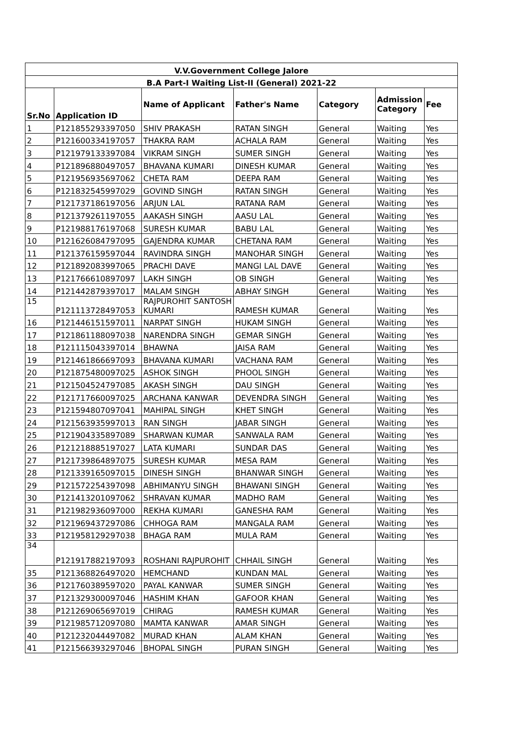| V.V.Government College Jalore | | | | | | |
| --- | --- | --- | --- | --- | --- | --- |
| B.A Part-I Waiting List-II (General) 2021-22 | | | | | | |
| Sr.No | Application ID | Name of Applicant | Father's Name | Category | Admission Category | Fee |
| 1 | P121855293397050 | SHIV PRAKASH | RATAN SINGH | General | Waiting | Yes |
| 2 | P121600334197057 | THAKRA RAM | ACHALA RAM | General | Waiting | Yes |
| 3 | P121979133397084 | VIKRAM SINGH | SUMER SINGH | General | Waiting | Yes |
| 4 | P121896880497057 | BHAVANA KUMARI | DINESH KUMAR | General | Waiting | Yes |
| 5 | P121956935697062 | CHETA RAM | DEEPA RAM | General | Waiting | Yes |
| 6 | P121832545997029 | GOVIND SINGH | RATAN SINGH | General | Waiting | Yes |
| 7 | P121737186197056 | ARJUN LAL | RATANA RAM | General | Waiting | Yes |
| 8 | P121379261197055 | AAKASH SINGH | AASU LAL | General | Waiting | Yes |
| 9 | P121988176197068 | SURESH KUMAR | BABU LAL | General | Waiting | Yes |
| 10 | P121626084797095 | GAJENDRA KUMAR | CHETANA RAM | General | Waiting | Yes |
| 11 | P121376159597044 | RAVINDRA SINGH | MANOHAR SINGH | General | Waiting | Yes |
| 12 | P121892083997065 | PRACHI DAVE | MANGI LAL DAVE | General | Waiting | Yes |
| 13 | P121766610897097 | LAKH SINGH | OB SINGH | General | Waiting | Yes |
| 14 | P121442879397017 | MALAM SINGH | ABHAY SINGH | General | Waiting | Yes |
| 15 | P121113728497053 | RAJPUROHIT SANTOSH KUMARI | RAMESH KUMAR | General | Waiting | Yes |
| 16 | P121446151597011 | NARPAT SINGH | HUKAM SINGH | General | Waiting | Yes |
| 17 | P121861188097038 | NARENDRA SINGH | GEMAR SINGH | General | Waiting | Yes |
| 18 | P121115043397014 | BHAWNA | JAISA RAM | General | Waiting | Yes |
| 19 | P121461866697093 | BHAVANA KUMARI | VACHANA RAM | General | Waiting | Yes |
| 20 | P121875480097025 | ASHOK SINGH | PHOOL SINGH | General | Waiting | Yes |
| 21 | P121504524797085 | AKASH SINGH | DAU SINGH | General | Waiting | Yes |
| 22 | P121717660097025 | ARCHANA KANWAR | DEVENDRA SINGH | General | Waiting | Yes |
| 23 | P121594807097041 | MAHIPAL SINGH | KHET SINGH | General | Waiting | Yes |
| 24 | P121563935997013 | RAN SINGH | JABAR SINGH | General | Waiting | Yes |
| 25 | P121904335897089 | SHARWAN KUMAR | SANWALA RAM | General | Waiting | Yes |
| 26 | P121218885197027 | LATA KUMARI | SUNDAR DAS | General | Waiting | Yes |
| 27 | P121739864897075 | SURESH KUMAR | MESA RAM | General | Waiting | Yes |
| 28 | P121339165097015 | DINESH SINGH | BHANWAR SINGH | General | Waiting | Yes |
| 29 | P121572254397098 | ABHIMANYU SINGH | BHAWANI SINGH | General | Waiting | Yes |
| 30 | P121413201097062 | SHRAVAN KUMAR | MADHO RAM | General | Waiting | Yes |
| 31 | P121982936097000 | REKHA KUMARI | GANESHA RAM | General | Waiting | Yes |
| 32 | P121969437297086 | CHHOGA RAM | MANGALA RAM | General | Waiting | Yes |
| 33 | P121958129297038 | BHAGA RAM | MULA RAM | General | Waiting | Yes |
| 34 | P121917882197093 | ROSHANI RAJPUROHIT | CHHAIL SINGH | General | Waiting | Yes |
| 35 | P121368826497020 | HEMCHAND | KUNDAN MAL | General | Waiting | Yes |
| 36 | P121760389597020 | PAYAL KANWAR | SUMER SINGH | General | Waiting | Yes |
| 37 | P121329300097046 | HASHIM KHAN | GAFOOR KHAN | General | Waiting | Yes |
| 38 | P121269065697019 | CHIRAG | RAMESH KUMAR | General | Waiting | Yes |
| 39 | P121985712097080 | MAMTA KANWAR | AMAR SINGH | General | Waiting | Yes |
| 40 | P121232044497082 | MURAD KHAN | ALAM KHAN | General | Waiting | Yes |
| 41 | P121566393297046 | BHOPAL SINGH | PURAN SINGH | General | Waiting | Yes |